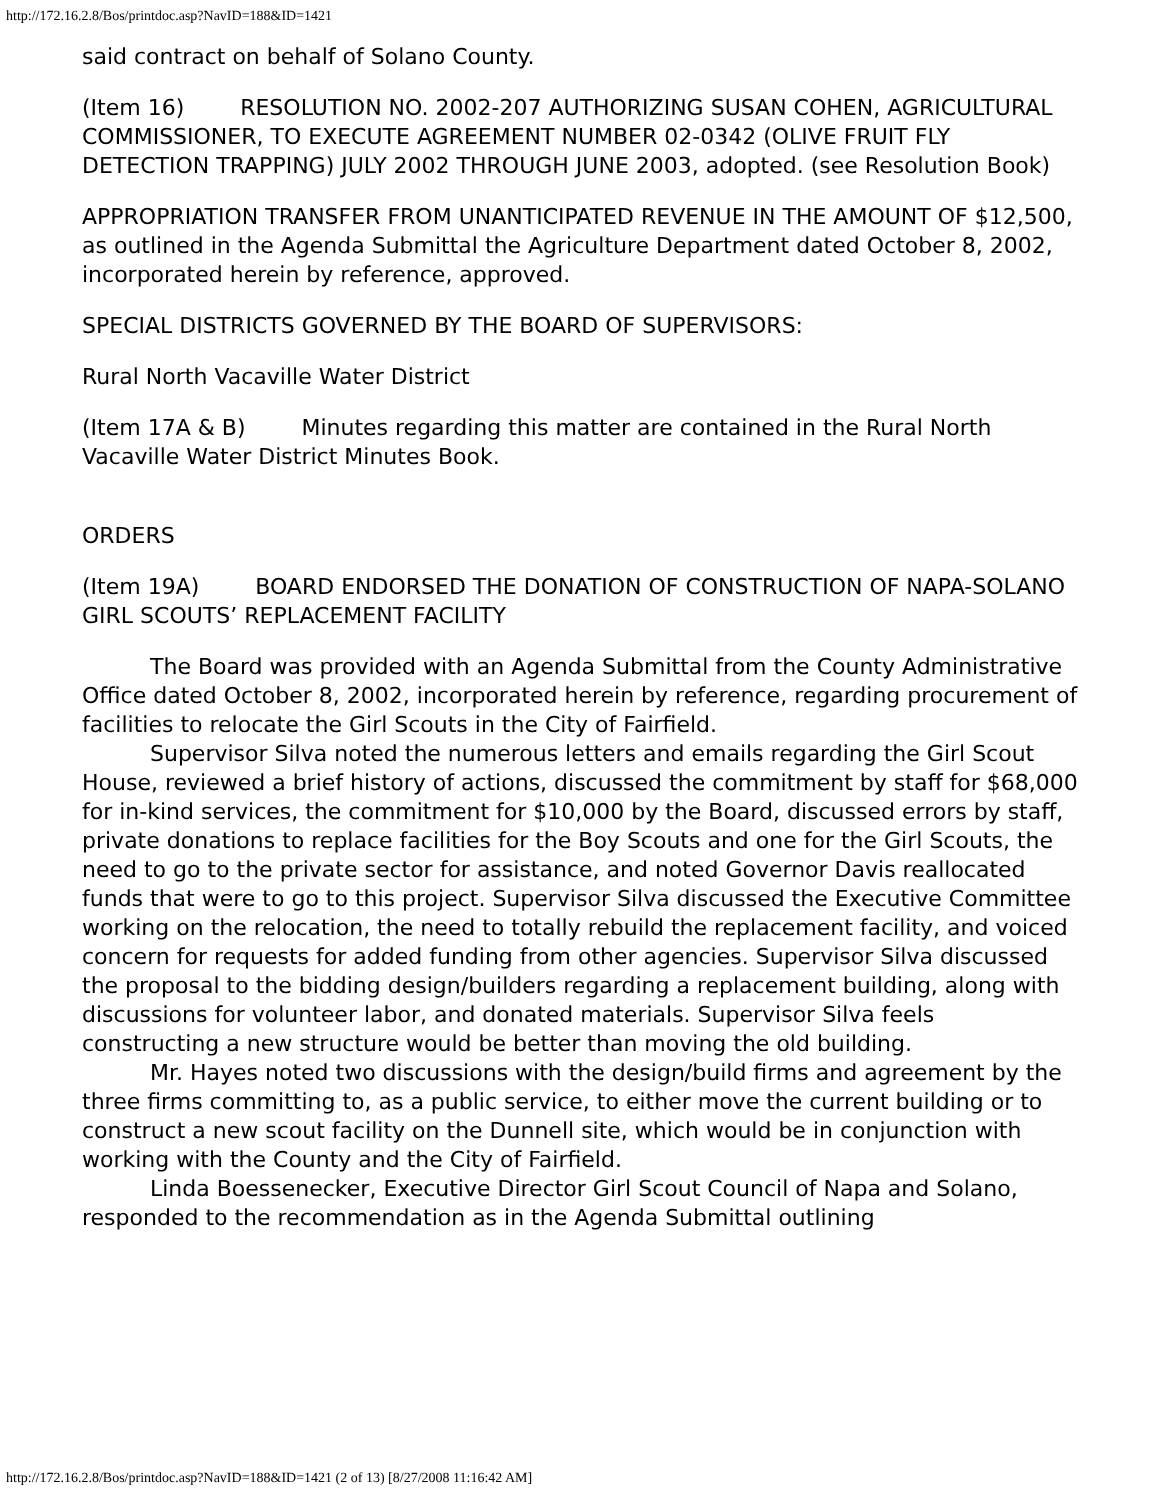http://172.16.2.8/Bos/printdoc.asp?NavID=188&ID=1421
said contract on behalf of Solano County.
(Item 16) RESOLUTION NO. 2002-207 AUTHORIZING SUSAN COHEN, AGRICULTURAL COMMISSIONER, TO EXECUTE AGREEMENT NUMBER 02-0342 (OLIVE FRUIT FLY DETECTION TRAPPING) JULY 2002 THROUGH JUNE 2003, adopted. (see Resolution Book)
APPROPRIATION TRANSFER FROM UNANTICIPATED REVENUE IN THE AMOUNT OF $12,500, as outlined in the Agenda Submittal the Agriculture Department dated October 8, 2002, incorporated herein by reference, approved.
SPECIAL DISTRICTS GOVERNED BY THE BOARD OF SUPERVISORS:
Rural North Vacaville Water District
(Item 17A & B) Minutes regarding this matter are contained in the Rural North Vacaville Water District Minutes Book.
ORDERS
(Item 19A) BOARD ENDORSED THE DONATION OF CONSTRUCTION OF NAPA-SOLANO GIRL SCOUTS’ REPLACEMENT FACILITY
The Board was provided with an Agenda Submittal from the County Administrative Office dated October 8, 2002, incorporated herein by reference, regarding procurement of facilities to relocate the Girl Scouts in the City of Fairfield.
Supervisor Silva noted the numerous letters and emails regarding the Girl Scout House, reviewed a brief history of actions, discussed the commitment by staff for $68,000 for in-kind services, the commitment for $10,000 by the Board, discussed errors by staff, private donations to replace facilities for the Boy Scouts and one for the Girl Scouts, the need to go to the private sector for assistance, and noted Governor Davis reallocated funds that were to go to this project. Supervisor Silva discussed the Executive Committee working on the relocation, the need to totally rebuild the replacement facility, and voiced concern for requests for added funding from other agencies. Supervisor Silva discussed the proposal to the bidding design/builders regarding a replacement building, along with discussions for volunteer labor, and donated materials. Supervisor Silva feels constructing a new structure would be better than moving the old building.
Mr. Hayes noted two discussions with the design/build firms and agreement by the three firms committing to, as a public service, to either move the current building or to construct a new scout facility on the Dunnell site, which would be in conjunction with working with the County and the City of Fairfield.
Linda Boessenecker, Executive Director Girl Scout Council of Napa and Solano, responded to the recommendation as in the Agenda Submittal outlining
http://172.16.2.8/Bos/printdoc.asp?NavID=188&ID=1421 (2 of 13) [8/27/2008 11:16:42 AM]